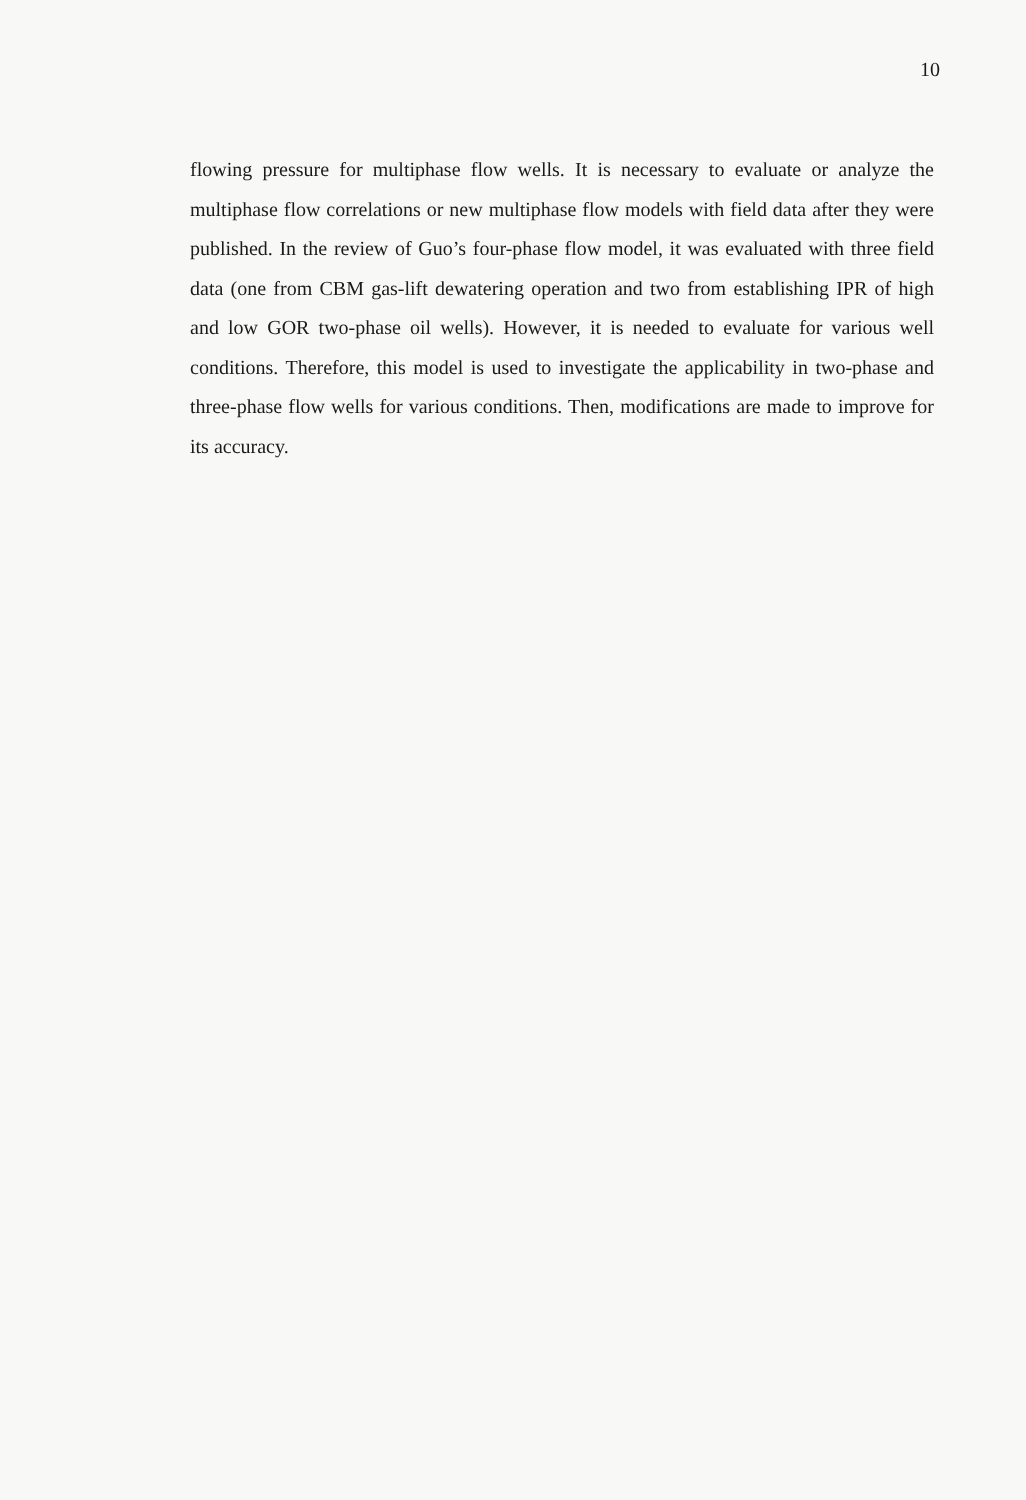10
flowing pressure for multiphase flow wells. It is necessary to evaluate or analyze the multiphase flow correlations or new multiphase flow models with field data after they were published. In the review of Guo’s four-phase flow model, it was evaluated with three field data (one from CBM gas-lift dewatering operation and two from establishing IPR of high and low GOR two-phase oil wells). However, it is needed to evaluate for various well conditions. Therefore, this model is used to investigate the applicability in two-phase and three-phase flow wells for various conditions. Then, modifications are made to improve for its accuracy.